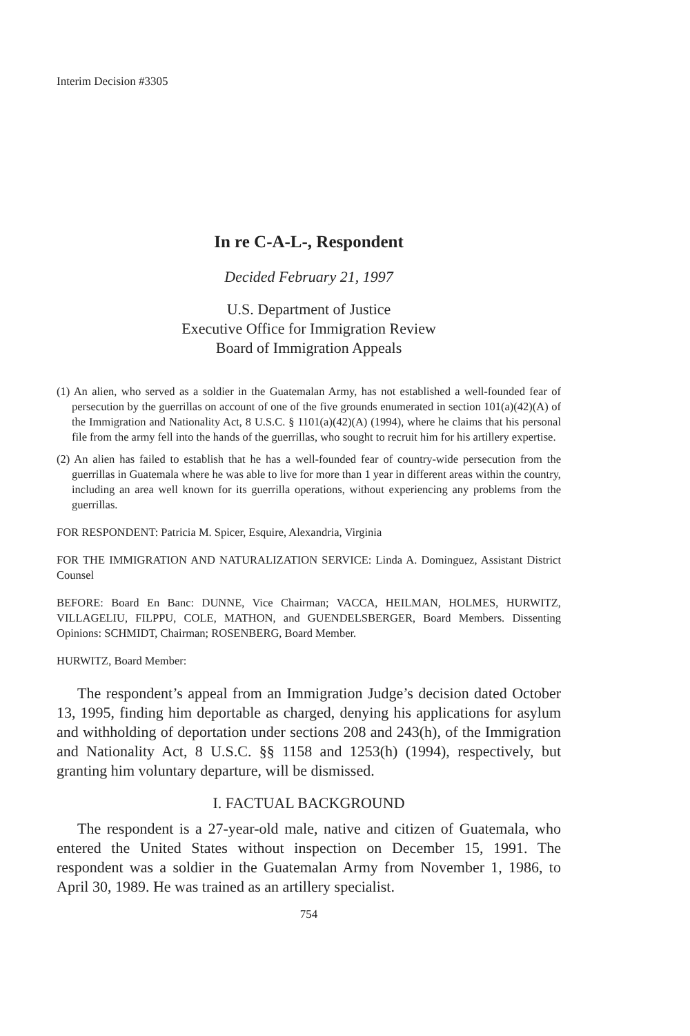Interim Decision #3305
In re C-A-L-, Respondent
Decided February 21, 1997
U.S. Department of Justice
Executive Office for Immigration Review
Board of Immigration Appeals
(1) An alien, who served as a soldier in the Guatemalan Army, has not established a well-founded fear of persecution by the guerrillas on account of one of the five grounds enumerated in section 101(a)(42)(A) of the Immigration and Nationality Act, 8 U.S.C. § 1101(a)(42)(A) (1994), where he claims that his personal file from the army fell into the hands of the guerrillas, who sought to recruit him for his artillery expertise.
(2) An alien has failed to establish that he has a well-founded fear of country-wide persecution from the guerrillas in Guatemala where he was able to live for more than 1 year in different areas within the country, including an area well known for its guerrilla operations, without experiencing any problems from the guerrillas.
FOR RESPONDENT: Patricia M. Spicer, Esquire, Alexandria, Virginia
FOR THE IMMIGRATION AND NATURALIZATION SERVICE: Linda A. Dominguez, Assistant District Counsel
BEFORE: Board En Banc: DUNNE, Vice Chairman; VACCA, HEILMAN, HOLMES, HURWITZ, VILLAGELIU, FILPPU, COLE, MATHON, and GUENDELSBERGER, Board Members. Dissenting Opinions: SCHMIDT, Chairman; ROSENBERG, Board Member.
HURWITZ, Board Member:
The respondent’s appeal from an Immigration Judge’s decision dated October 13, 1995, finding him deportable as charged, denying his applications for asylum and withholding of deportation under sections 208 and 243(h), of the Immigration and Nationality Act, 8 U.S.C. §§ 1158 and 1253(h) (1994), respectively, but granting him voluntary departure, will be dismissed.
I. FACTUAL BACKGROUND
The respondent is a 27-year-old male, native and citizen of Guatemala, who entered the United States without inspection on December 15, 1991. The respondent was a soldier in the Guatemalan Army from November 1, 1986, to April 30, 1989. He was trained as an artillery specialist.
754